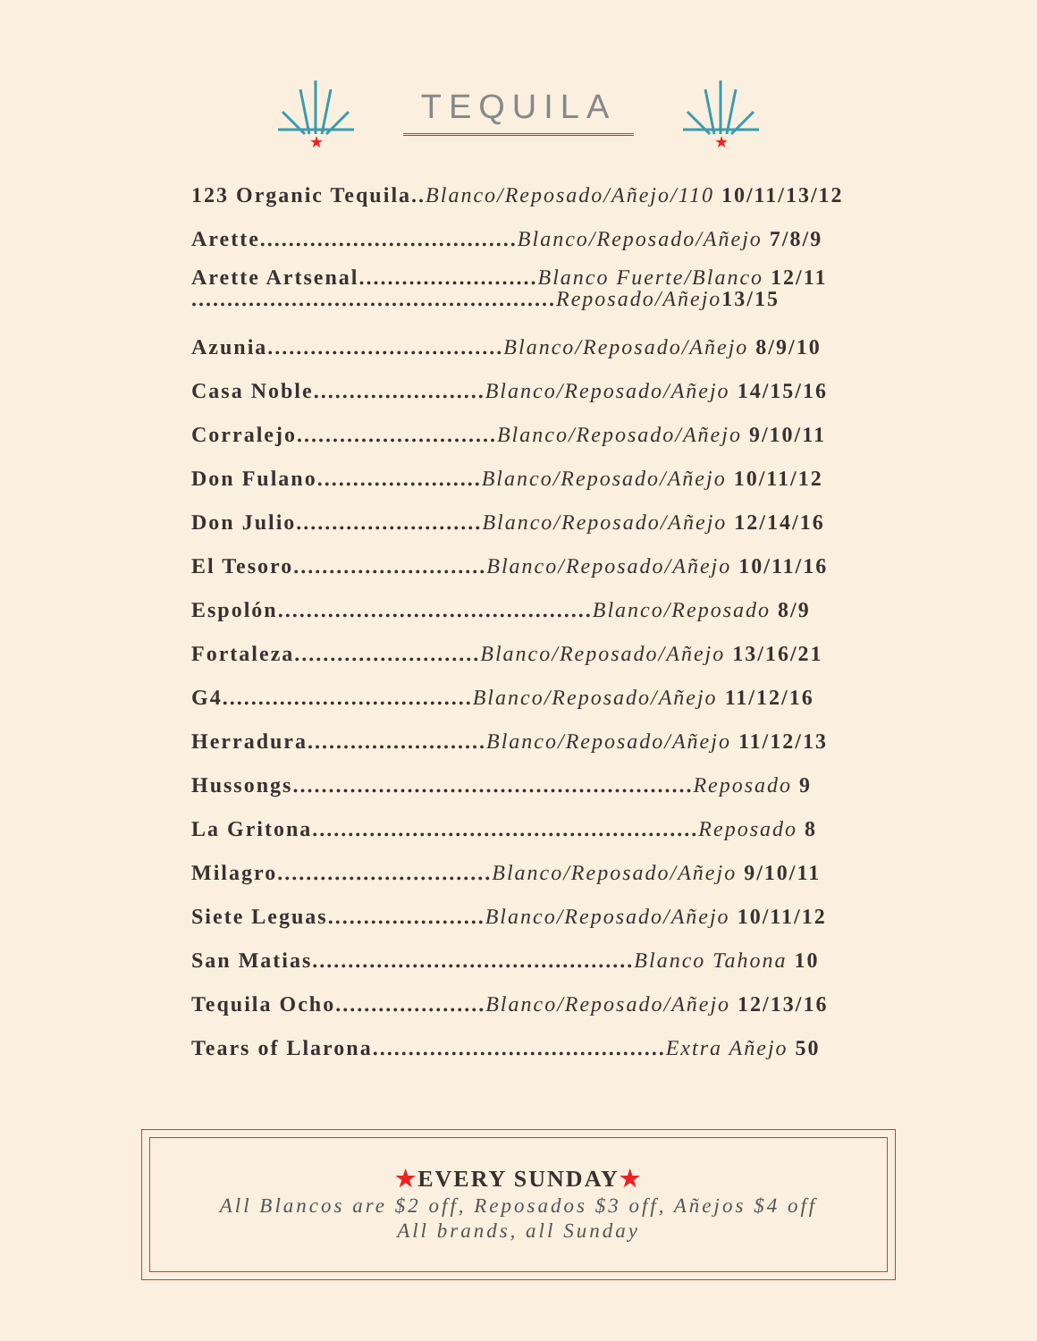★
TEQUILA
★
123 Organic Tequila.. Blanco/Reposado/Añejo/110 10/11/13/12
Arette.................................... Blanco/Reposado/Añejo 7/8/9
Arette Artsenal......................... Blanco Fuerte/Blanco 12/11
................................................... Reposado/Añejo 13/15
Azunia................................. Blanco/Reposado/Añejo 8/9/10
Casa Noble........................ Blanco/Reposado/Añejo 14/15/16
Corralejo............................ Blanco/Reposado/Añejo 9/10/11
Don Fulano....................... Blanco/Reposado/Añejo 10/11/12
Don Julio.......................... Blanco/Reposado/Añejo 12/14/16
El Tesoro........................... Blanco/Reposado/Añejo 10/11/16
Espolón............................................ Blanco/Reposado 8/9
Fortaleza.......................... Blanco/Reposado/Añejo 13/16/21
G4................................... Blanco/Reposado/Añejo 11/12/16
Herradura......................... Blanco/Reposado/Añejo 11/12/13
Hussongs........................................................ Reposado 9
La Gritona...................................................... Reposado 8
Milagro.............................. Blanco/Reposado/Añejo 9/10/11
Siete Leguas...................... Blanco/Reposado/Añejo 10/11/12
San Matias............................................. Blanco Tahona 10
Tequila Ocho..................... Blanco/Reposado/Añejo 12/13/16
Tears of Llarona......................................... Extra Añejo 50
★EVERY SUNDAY★
All Blancos are $2 off, Reposados $3 off, Añejos $4 off
All brands, all Sunday